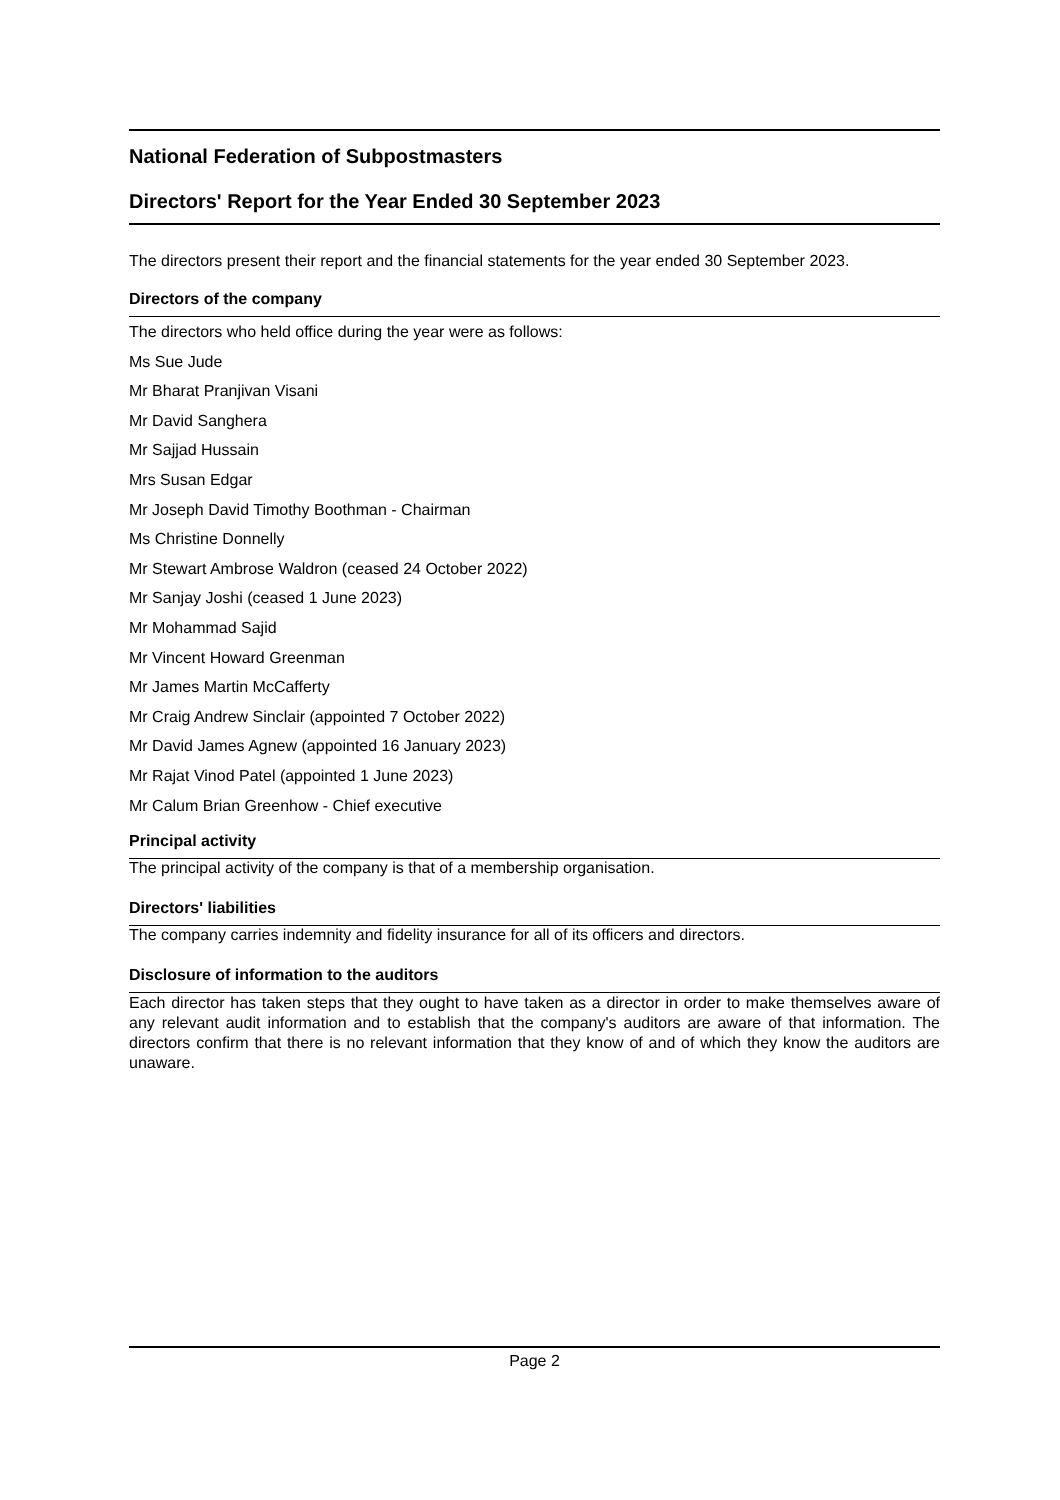National Federation of Subpostmasters
Directors' Report for the Year Ended 30 September 2023
The directors present their report and the financial statements for the year ended 30 September 2023.
Directors of the company
The directors who held office during the year were as follows:
Ms Sue Jude
Mr Bharat Pranjivan Visani
Mr David Sanghera
Mr Sajjad Hussain
Mrs Susan Edgar
Mr Joseph David Timothy Boothman - Chairman
Ms Christine Donnelly
Mr Stewart Ambrose Waldron (ceased 24 October 2022)
Mr Sanjay Joshi (ceased 1 June 2023)
Mr Mohammad Sajid
Mr Vincent Howard Greenman
Mr James Martin McCafferty
Mr Craig Andrew Sinclair (appointed 7 October 2022)
Mr David James Agnew (appointed 16 January 2023)
Mr Rajat Vinod Patel (appointed 1 June 2023)
Mr Calum Brian Greenhow - Chief executive
Principal activity
The principal activity of the company is that of a membership organisation.
Directors' liabilities
The company carries indemnity and fidelity insurance for all of its officers and directors.
Disclosure of information to the auditors
Each director has taken steps that they ought to have taken as a director in order to make themselves aware of any relevant audit information and to establish that the company's auditors are aware of that information. The directors confirm that there is no relevant information that they know of and of which they know the auditors are unaware.
Page 2